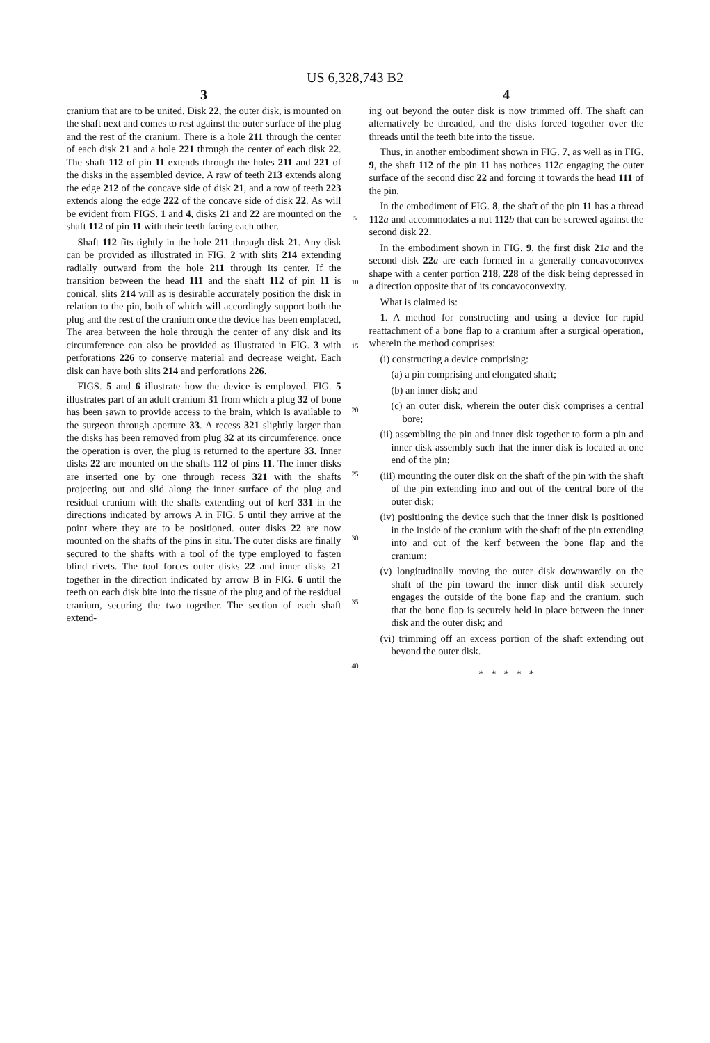US 6,328,743 B2
3
cranium that are to be united. Disk 22, the outer disk, is mounted on the shaft next and comes to rest against the outer surface of the plug and the rest of the cranium. There is a hole 211 through the center of each disk 21 and a hole 221 through the center of each disk 22. The shaft 112 of pin 11 extends through the holes 211 and 221 of the disks in the assembled device. A raw of teeth 213 extends along the edge 212 of the concave side of disk 21, and a row of teeth 223 extends along the edge 222 of the concave side of disk 22. As will be evident from FIGS. 1 and 4, disks 21 and 22 are mounted on the shaft 112 of pin 11 with their teeth facing each other.
Shaft 112 fits tightly in the hole 211 through disk 21. Any disk can be provided as illustrated in FIG. 2 with slits 214 extending radially outward from the hole 211 through its center. If the transition between the head 111 and the shaft 112 of pin 11 is conical, slits 214 will as is desirable accurately position the disk in relation to the pin, both of which will accordingly support both the plug and the rest of the cranium once the device has been emplaced, The area between the hole through the center of any disk and its circumference can also be provided as illustrated in FIG. 3 with perforations 226 to conserve material and decrease weight. Each disk can have both slits 214 and perforations 226.
FIGS. 5 and 6 illustrate how the device is employed. FIG. 5 illustrates part of an adult cranium 31 from which a plug 32 of bone has been sawn to provide access to the brain, which is available to the surgeon through aperture 33. A recess 321 slightly larger than the disks has been removed from plug 32 at its circumference. once the operation is over, the plug is returned to the aperture 33. Inner disks 22 are mounted on the shafts 112 of pins 11. The inner disks are inserted one by one through recess 321 with the shafts projecting out and slid along the inner surface of the plug and residual cranium with the shafts extending out of kerf 331 in the directions indicated by arrows A in FIG. 5 until they arrive at the point where they are to be positioned. outer disks 22 are now mounted on the shafts of the pins in situ. The outer disks are finally secured to the shafts with a tool of the type employed to fasten blind rivets. The tool forces outer disks 22 and inner disks 21 together in the direction indicated by arrow B in FIG. 6 until the teeth on each disk bite into the tissue of the plug and of the residual cranium, securing the two together. The section of each shaft extend-
5
10
15
20
25
30
35
40
4
ing out beyond the outer disk is now trimmed off. The shaft can alternatively be threaded, and the disks forced together over the threads until the teeth bite into the tissue.
Thus, in another embodiment shown in FIG. 7, as well as in FIG. 9, the shaft 112 of the pin 11 has nothces 112 c engaging the outer surface of the second disc 22 and forcing it towards the head 111 of the pin.
In the embodiment of FIG. 8, the shaft of the pin 11 has a thread 112 a and accommodates a nut 112 b that can be screwed against the second disk 22.
In the embodiment shown in FIG. 9, the first disk 21 a and the second disk 22 a are each formed in a generally concavoconvex shape with a center portion 218, 228 of the disk being depressed in a direction opposite that of its concavoconvexity.
What is claimed is:
1. A method for constructing and using a device for rapid reattachment of a bone flap to a cranium after a surgical operation, wherein the method comprises:
(i) constructing a device comprising:
(a) a pin comprising and elongated shaft;
(b) an inner disk; and
(c) an outer disk, wherein the outer disk comprises a central bore;
(ii) assembling the pin and inner disk together to form a pin and inner disk assembly such that the inner disk is located at one end of the pin;
(iii) mounting the outer disk on the shaft of the pin with the shaft of the pin extending into and out of the central bore of the outer disk;
(iv) positioning the device such that the inner disk is positioned in the inside of the cranium with the shaft of the pin extending into and out of the kerf between the bone flap and the cranium;
(v) longitudinally moving the outer disk downwardly on the shaft of the pin toward the inner disk until disk securely engages the outside of the bone flap and the cranium, such that the bone flap is securely held in place between the inner disk and the outer disk; and
(vi) trimming off an excess portion of the shaft extending out beyond the outer disk.
* * * * *